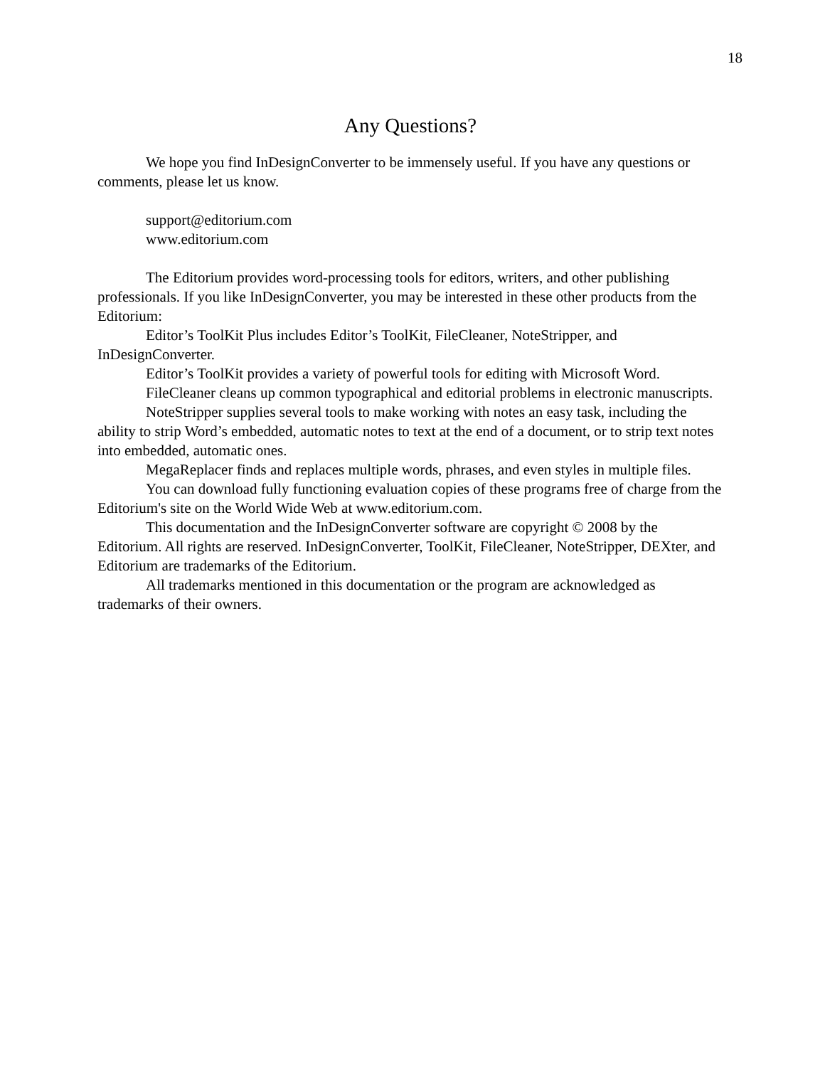18
Any Questions?
We hope you find InDesignConverter to be immensely useful. If you have any questions or comments, please let us know.
support@editorium.com
www.editorium.com
The Editorium provides word-processing tools for editors, writers, and other publishing professionals. If you like InDesignConverter, you may be interested in these other products from the Editorium:
Editor’s ToolKit Plus includes Editor’s ToolKit, FileCleaner, NoteStripper, and InDesignConverter.
Editor’s ToolKit provides a variety of powerful tools for editing with Microsoft Word.
FileCleaner cleans up common typographical and editorial problems in electronic manuscripts.
NoteStripper supplies several tools to make working with notes an easy task, including the ability to strip Word’s embedded, automatic notes to text at the end of a document, or to strip text notes into embedded, automatic ones.
MegaReplacer finds and replaces multiple words, phrases, and even styles in multiple files.
You can download fully functioning evaluation copies of these programs free of charge from the Editorium's site on the World Wide Web at www.editorium.com.
This documentation and the InDesignConverter software are copyright © 2008 by the Editorium. All rights are reserved. InDesignConverter, ToolKit, FileCleaner, NoteStripper, DEXter, and Editorium are trademarks of the Editorium.
All trademarks mentioned in this documentation or the program are acknowledged as trademarks of their owners.